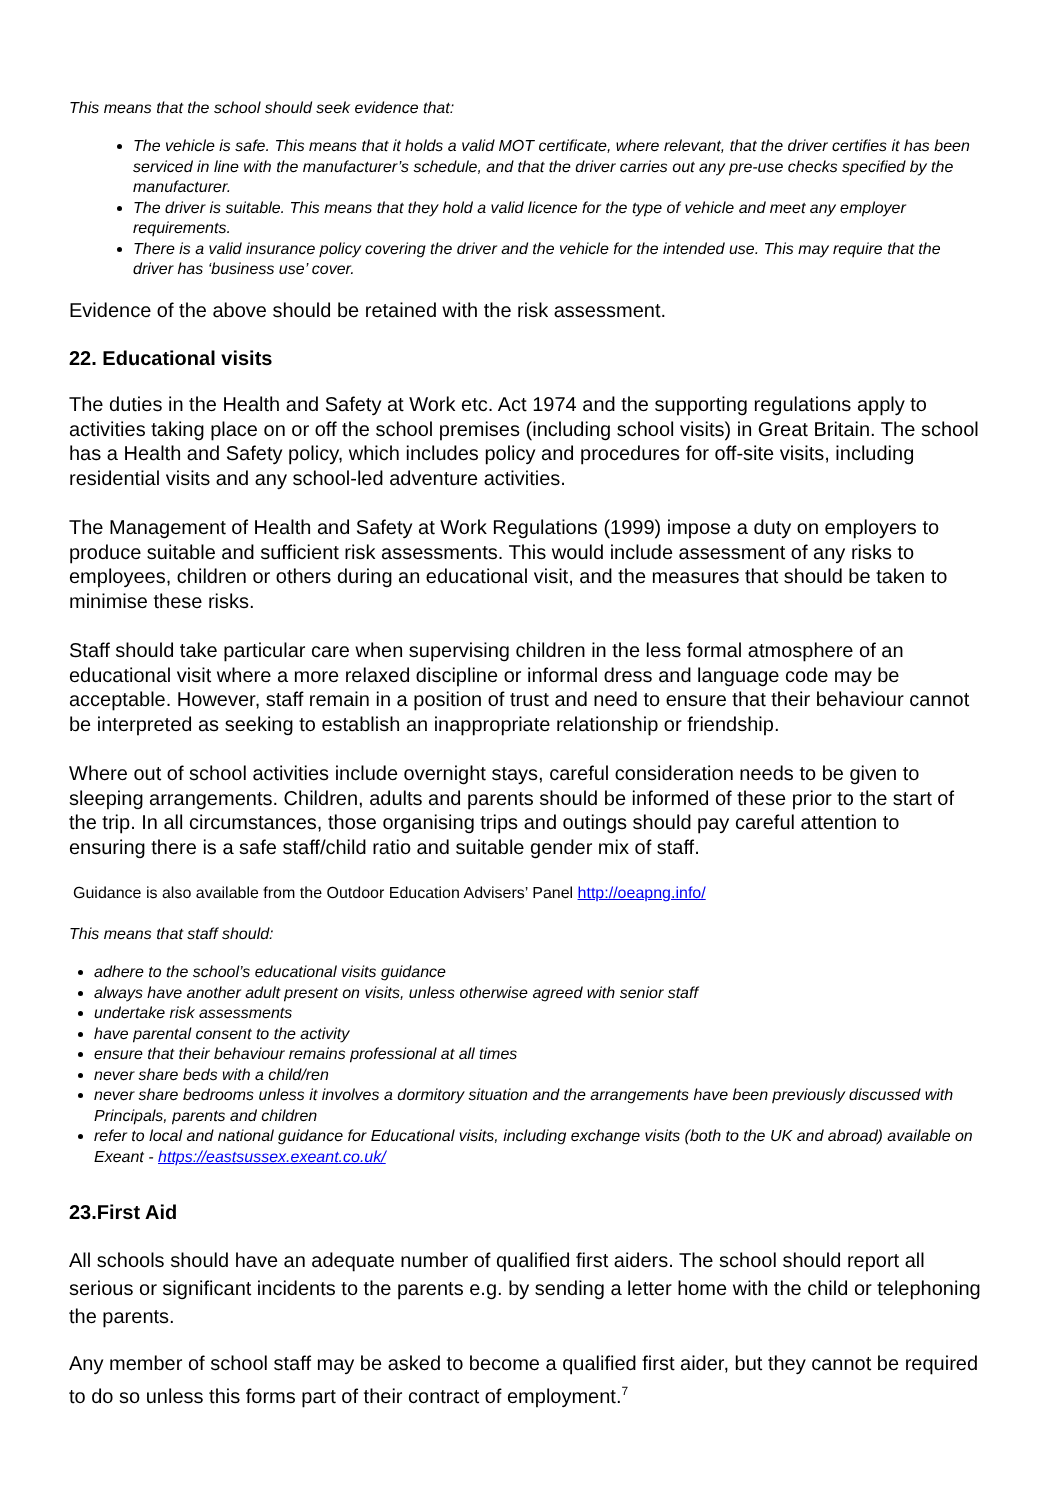This means that the school should seek evidence that:
The vehicle is safe. This means that it holds a valid MOT certificate, where relevant, that the driver certifies it has been serviced in line with the manufacturer’s schedule, and that the driver carries out any pre-use checks specified by the manufacturer.
The driver is suitable. This means that they hold a valid licence for the type of vehicle and meet any employer requirements.
There is a valid insurance policy covering the driver and the vehicle for the intended use. This may require that the driver has ‘business use’ cover.
Evidence of the above should be retained with the risk assessment.
22. Educational visits
The duties in the Health and Safety at Work etc. Act 1974 and the supporting regulations apply to activities taking place on or off the school premises (including school visits) in Great Britain. The school has a Health and Safety policy, which includes policy and procedures for off-site visits, including residential visits and any school-led adventure activities.
The Management of Health and Safety at Work Regulations (1999) impose a duty on employers to produce suitable and sufficient risk assessments. This would include assessment of any risks to employees, children or others during an educational visit, and the measures that should be taken to minimise these risks.
Staff should take particular care when supervising children in the less formal atmosphere of an educational visit where a more relaxed discipline or informal dress and language code may be acceptable. However, staff remain in a position of trust and need to ensure that their behaviour cannot be interpreted as seeking to establish an inappropriate relationship or friendship.
Where out of school activities include overnight stays, careful consideration needs to be given to sleeping arrangements. Children, adults and parents should be informed of these prior to the start of the trip. In all circumstances, those organising trips and outings should pay careful attention to ensuring there is a safe staff/child ratio and suitable gender mix of staff.
Guidance is also available from the Outdoor Education Advisers’ Panel http://oeapng.info/
This means that staff should:
adhere to the school’s educational visits guidance
always have another adult present on visits, unless otherwise agreed with senior staff
undertake risk assessments
have parental consent to the activity
ensure that their behaviour remains professional at all times
never share beds with a child/ren
never share bedrooms unless it involves a dormitory situation and the arrangements have been previously discussed with Principals, parents and children
refer to local and national guidance for Educational visits, including exchange visits (both to the UK and abroad) available on Exeant - https://eastsussex.exeant.co.uk/
23.First Aid
All schools should have an adequate number of qualified first aiders. The school should report all serious or significant incidents to the parents e.g. by sending a letter home with the child or telephoning the parents.
Any member of school staff may be asked to become a qualified first aider, but they cannot be required to do so unless this forms part of their contract of employment.<sup>7</sup>